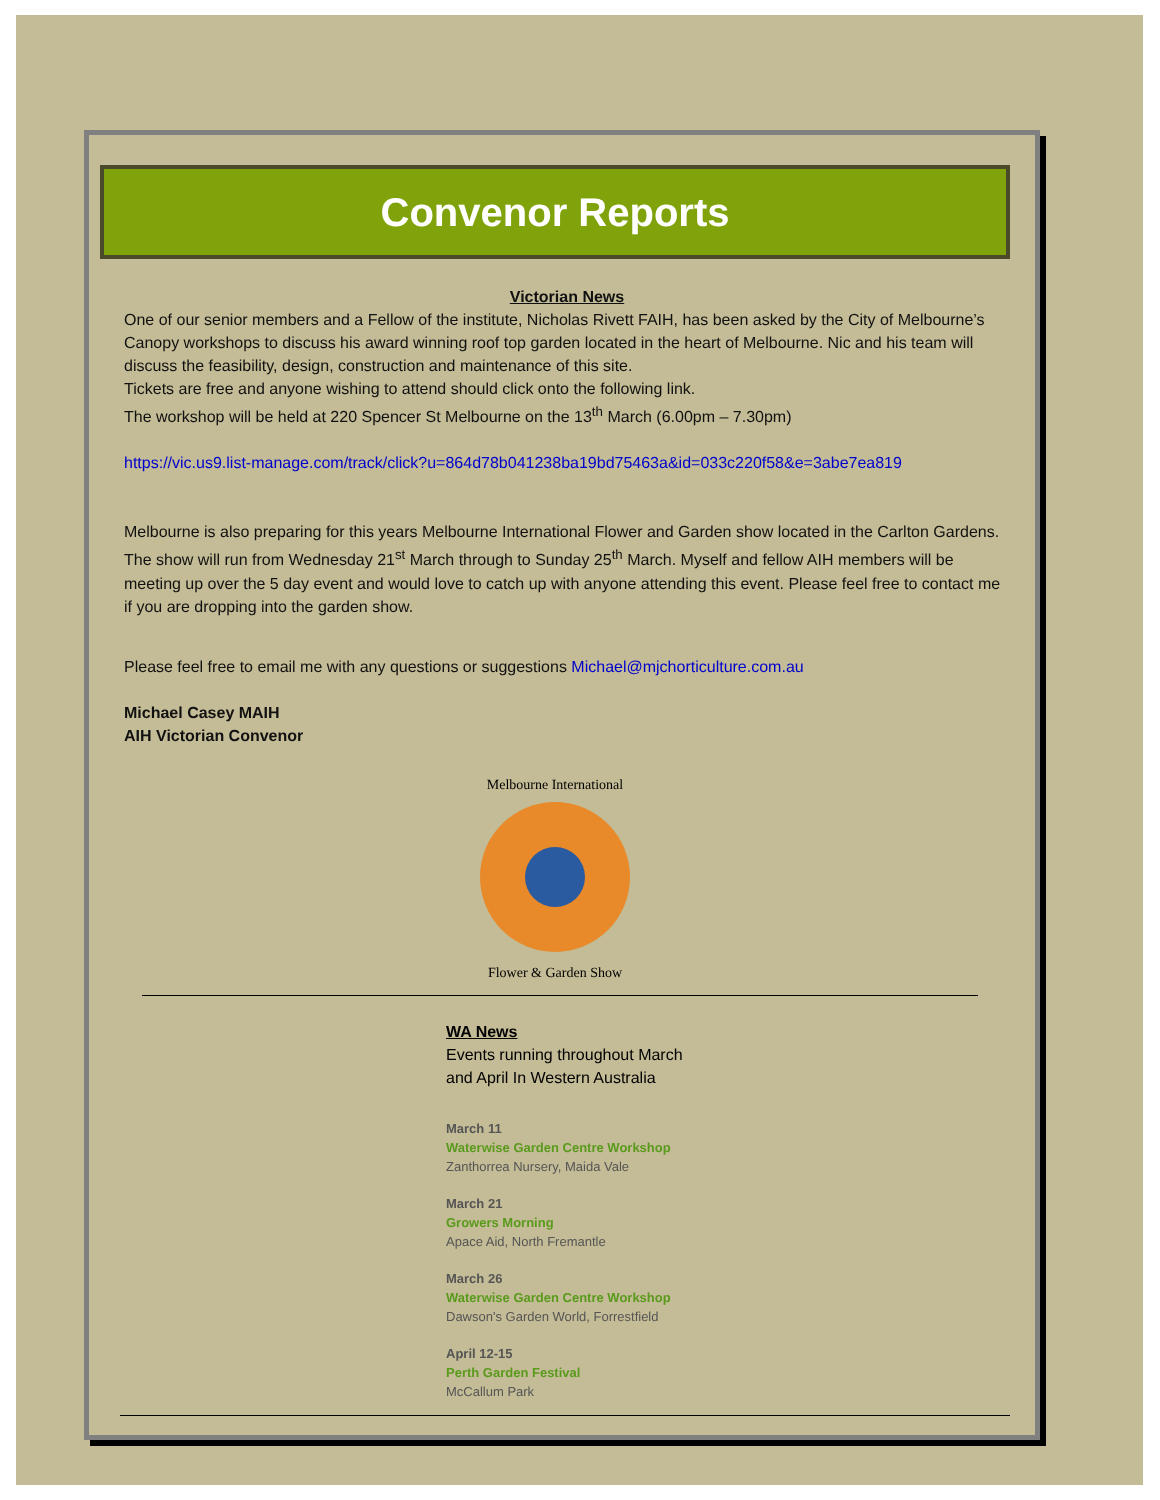Convenor Reports
Victorian News
One of our senior members and a Fellow of the institute, Nicholas Rivett FAIH, has been asked by the City of Melbourne’s Canopy workshops to discuss his award winning roof top garden located in the heart of Melbourne. Nic and his team will discuss the feasibility, design, construction and maintenance of this site.
Tickets are free and anyone wishing to attend should click onto the following link.
The workshop will be held at 220 Spencer St Melbourne on the 13<sup>th</sup> March (6.00pm – 7.30pm)
https://vic.us9.list-manage.com/track/click?u=864d78b041238ba19bd75463a&id=033c220f58&e=3abe7ea819
Melbourne is also preparing for this years Melbourne International Flower and Garden show located in the Carlton Gardens. The show will run from Wednesday 21<sup>st</sup> March through to Sunday 25<sup>th</sup> March. Myself and fellow AIH members will be meeting up over the 5 day event and would love to catch up with anyone attending this event. Please feel free to contact me if you are dropping into the garden show.
Please feel free to email me with any questions or suggestions Michael@mjchorticulture.com.au
Michael Casey MAIH
AIH Victorian Convenor
Melbourne International
Flower & Garden Show
WA News
Events running throughout March
and April In Western Australia
March 11
Waterwise Garden Centre Workshop
Zanthorrea Nursery, Maida Vale
March 21
Growers Morning
Apace Aid, North Fremantle
March 26
Waterwise Garden Centre Workshop
Dawson's Garden World, Forrestfield
April 12-15
Perth Garden Festival
McCallum Park